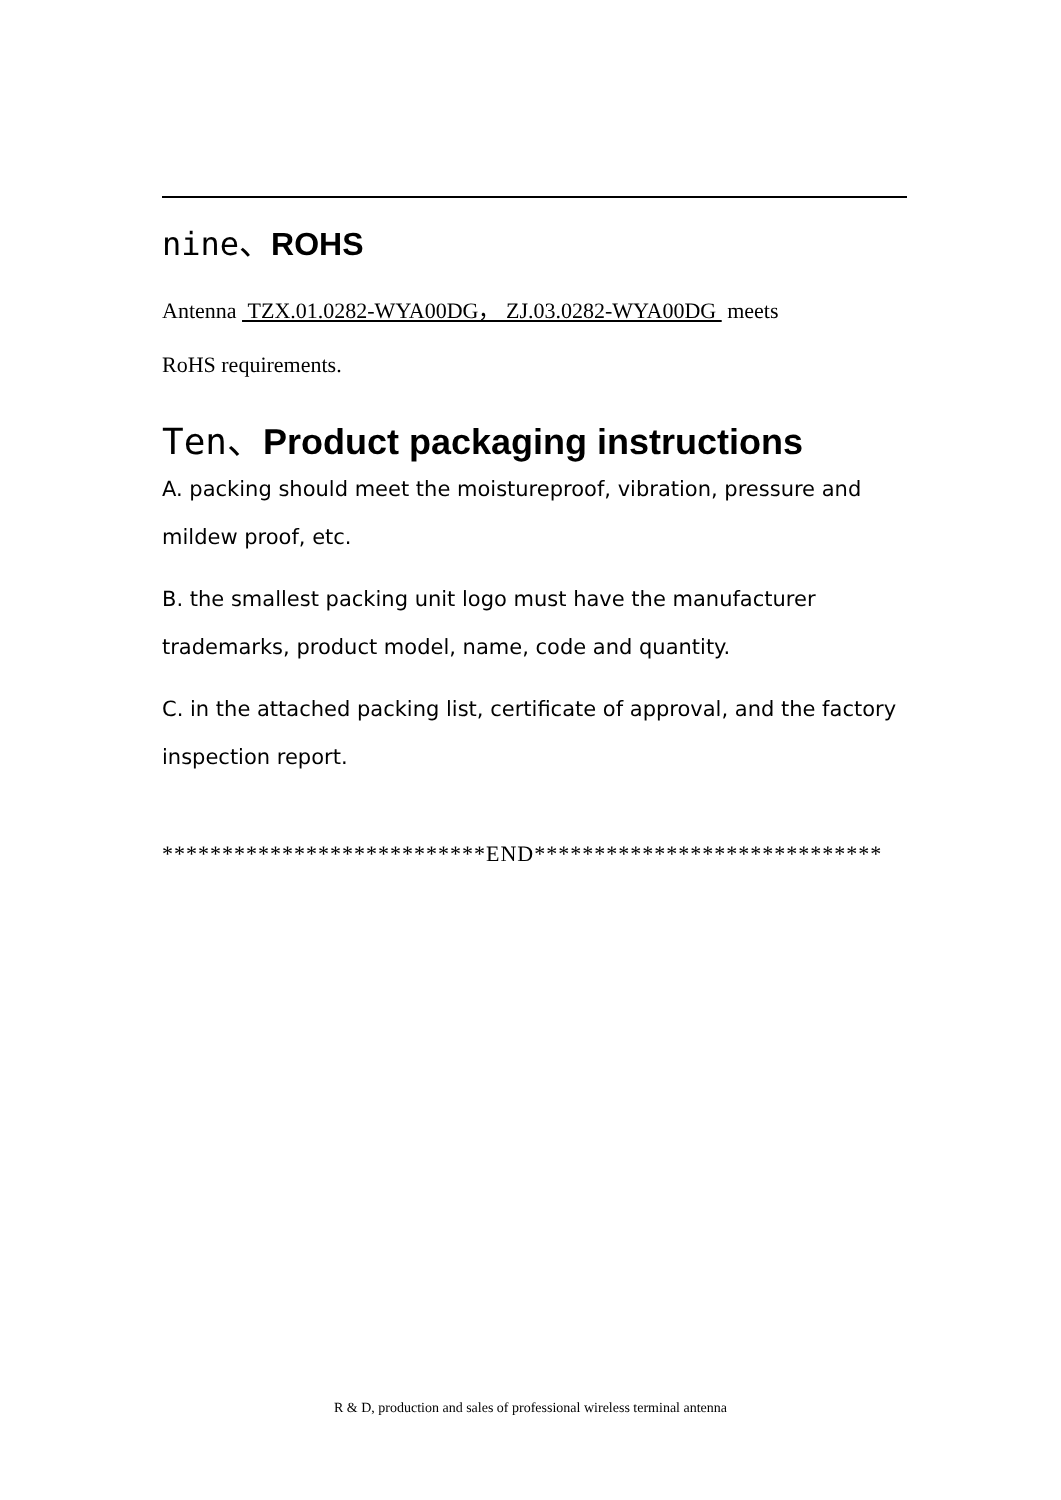nine、ROHS
Antenna TZX.01.0282-WYA00DG， ZJ.03.0282-WYA00DG meets
RoHS requirements.
Ten、Product packaging instructions
A. packing should meet the moistureproof, vibration, pressure and mildew proof, etc.
B. the smallest packing unit logo must have the manufacturer trademarks, product model, name, code and quantity.
C. in the attached packing list, certificate of approval, and the factory inspection report.
***************************END*****************************
R & D, production and sales of professional wireless terminal antenna